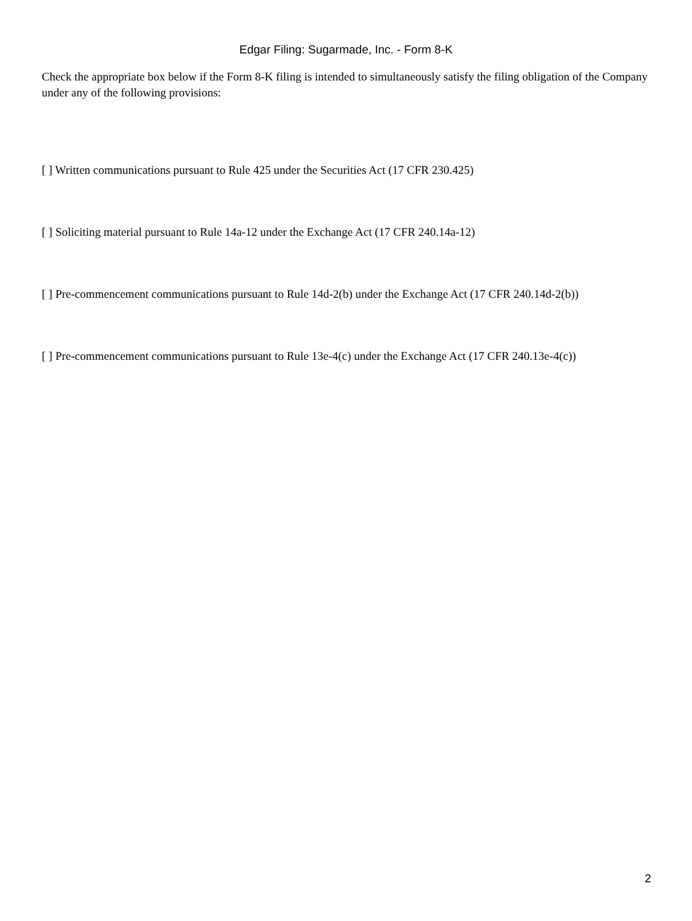Edgar Filing: Sugarmade, Inc. - Form 8-K
Check the appropriate box below if the Form 8-K filing is intended to simultaneously satisfy the filing obligation of the Company under any of the following provisions:
[ ] Written communications pursuant to Rule 425 under the Securities Act (17 CFR 230.425)
[ ] Soliciting material pursuant to Rule 14a-12 under the Exchange Act (17 CFR 240.14a-12)
[ ] Pre-commencement communications pursuant to Rule 14d-2(b) under the Exchange Act (17 CFR 240.14d-2(b))
[ ] Pre-commencement communications pursuant to Rule 13e-4(c) under the Exchange Act (17 CFR 240.13e-4(c))
2